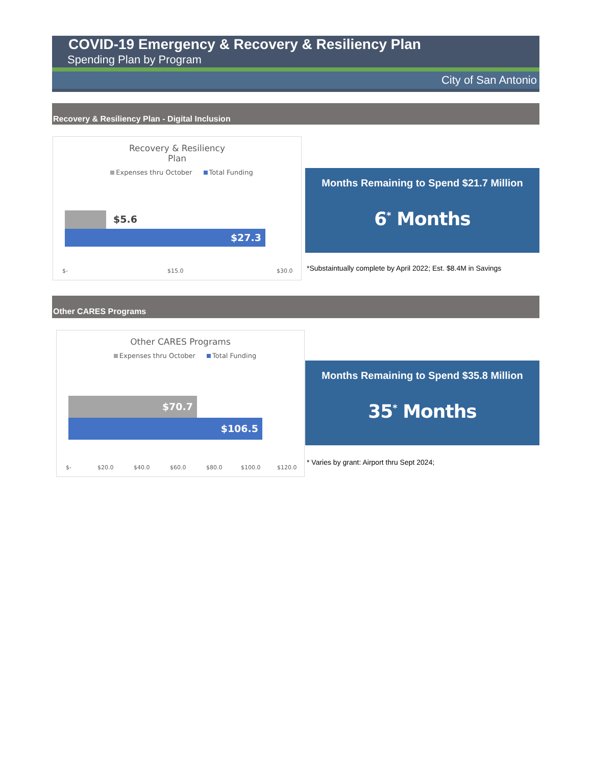COVID-19 Emergency & Recovery & Resiliency Plan
Spending Plan by Program
City of San Antonio
Recovery & Resiliency Plan - Digital Inclusion
Recovery & Resiliency
Plan
Expenses thru October Total Funding
$5.6
$27.3
$- $15.0 $30.0
Months Remaining to Spend $21.7 Million
6<sup>*</sup> Months
*Substaintually complete by April 2022; Est. $8.4M in Savings
Other CARES Programs
Other CARES Programs
Expenses thru October Total Funding
$70.7
$106.5
$- $20.0 $40.0 $60.0 $80.0 $100.0 $120.0
Months Remaining to Spend $35.8 Million
35<sup>*</sup> Months
* Varies by grant: Airport thru Sept 2024;